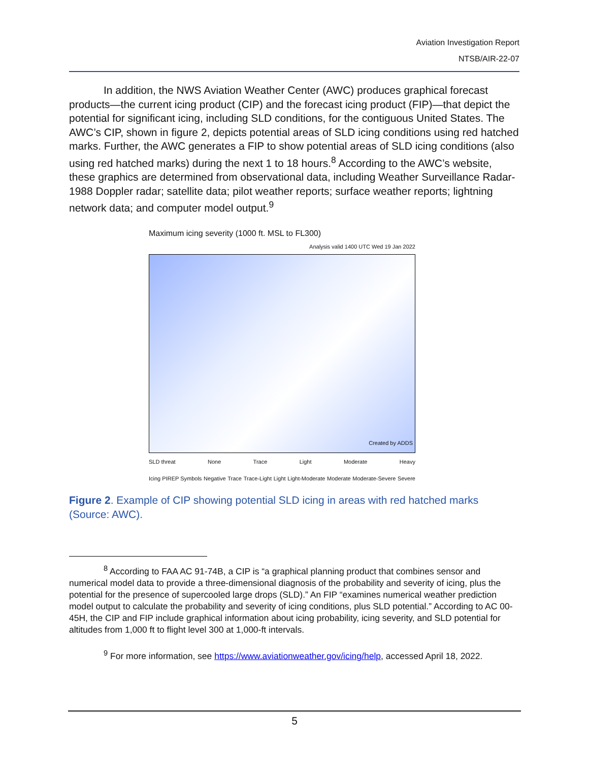Aviation Investigation Report
NTSB/AIR-22-07
In addition, the NWS Aviation Weather Center (AWC) produces graphical forecast products—the current icing product (CIP) and the forecast icing product (FIP)—that depict the potential for significant icing, including SLD conditions, for the contiguous United States. The AWC’s CIP, shown in figure 2, depicts potential areas of SLD icing conditions using red hatched marks. Further, the AWC generates a FIP to show potential areas of SLD icing conditions (also using red hatched marks) during the next 1 to 18 hours.<sup>8</sup> According to the AWC’s website, these graphics are determined from observational data, including Weather Surveillance Radar-1988 Doppler radar; satellite data; pilot weather reports; surface weather reports; lightning network data; and computer model output.<sup>9</sup>
Maximum icing severity (1000 ft. MSL to FL300)
Analysis valid 1400 UTC Wed 19 Jan 2022
Created by ADDS
SLD threat None Trace Light Moderate Heavy
Icing PIREP Symbols Negative Trace Trace-Light Light Light-Moderate Moderate Moderate-Severe Severe
Figure 2. Example of CIP showing potential SLD icing in areas with red hatched marks (Source: AWC).
<sup>8</sup> According to FAA AC 91-74B, a CIP is “a graphical planning product that combines sensor and numerical model data to provide a three-dimensional diagnosis of the probability and severity of icing, plus the potential for the presence of supercooled large drops (SLD).” An FIP “examines numerical weather prediction model output to calculate the probability and severity of icing conditions, plus SLD potential.” According to AC 00-45H, the CIP and FIP include graphical information about icing probability, icing severity, and SLD potential for altitudes from 1,000 ft to flight level 300 at 1,000-ft intervals.
<sup>9</sup> For more information, see https://www.aviationweather.gov/icing/help, accessed April 18, 2022.
5